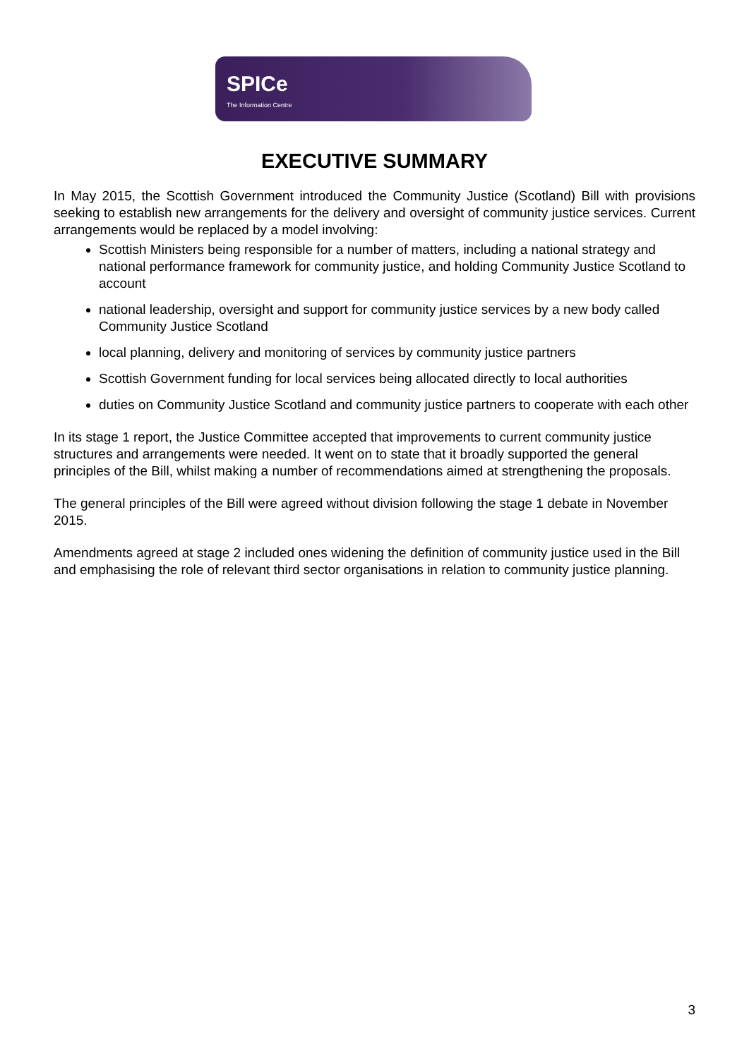SPICe
The Information Centre
EXECUTIVE SUMMARY
In May 2015, the Scottish Government introduced the Community Justice (Scotland) Bill with provisions seeking to establish new arrangements for the delivery and oversight of community justice services. Current arrangements would be replaced by a model involving:
Scottish Ministers being responsible for a number of matters, including a national strategy and national performance framework for community justice, and holding Community Justice Scotland to account
national leadership, oversight and support for community justice services by a new body called Community Justice Scotland
local planning, delivery and monitoring of services by community justice partners
Scottish Government funding for local services being allocated directly to local authorities
duties on Community Justice Scotland and community justice partners to cooperate with each other
In its stage 1 report, the Justice Committee accepted that improvements to current community justice structures and arrangements were needed. It went on to state that it broadly supported the general principles of the Bill, whilst making a number of recommendations aimed at strengthening the proposals.
The general principles of the Bill were agreed without division following the stage 1 debate in November 2015.
Amendments agreed at stage 2 included ones widening the definition of community justice used in the Bill and emphasising the role of relevant third sector organisations in relation to community justice planning.
3